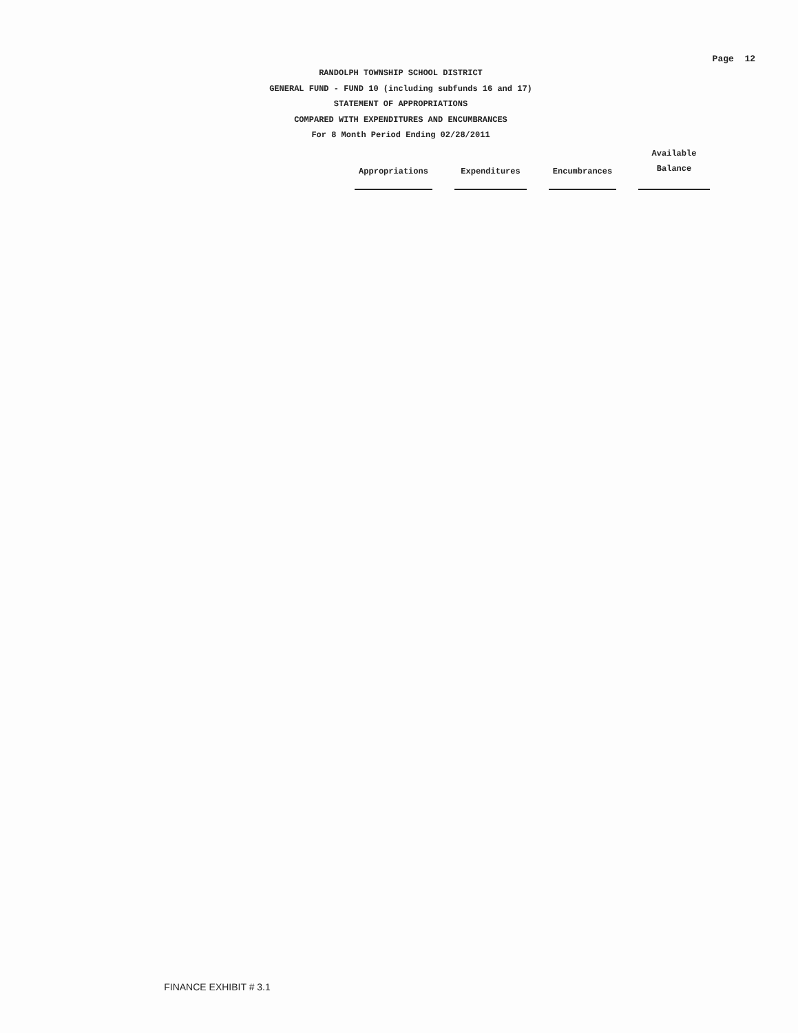Page 12
RANDOLPH TOWNSHIP SCHOOL DISTRICT
GENERAL FUND - FUND 10 (including subfunds 16 and 17)
STATEMENT OF APPROPRIATIONS
COMPARED WITH EXPENDITURES AND ENCUMBRANCES
For 8 Month Period Ending 02/28/2011
| Appropriations | | Expenditures | | Encumbrances | | Available Balance |
FINANCE EXHIBIT # 3.1